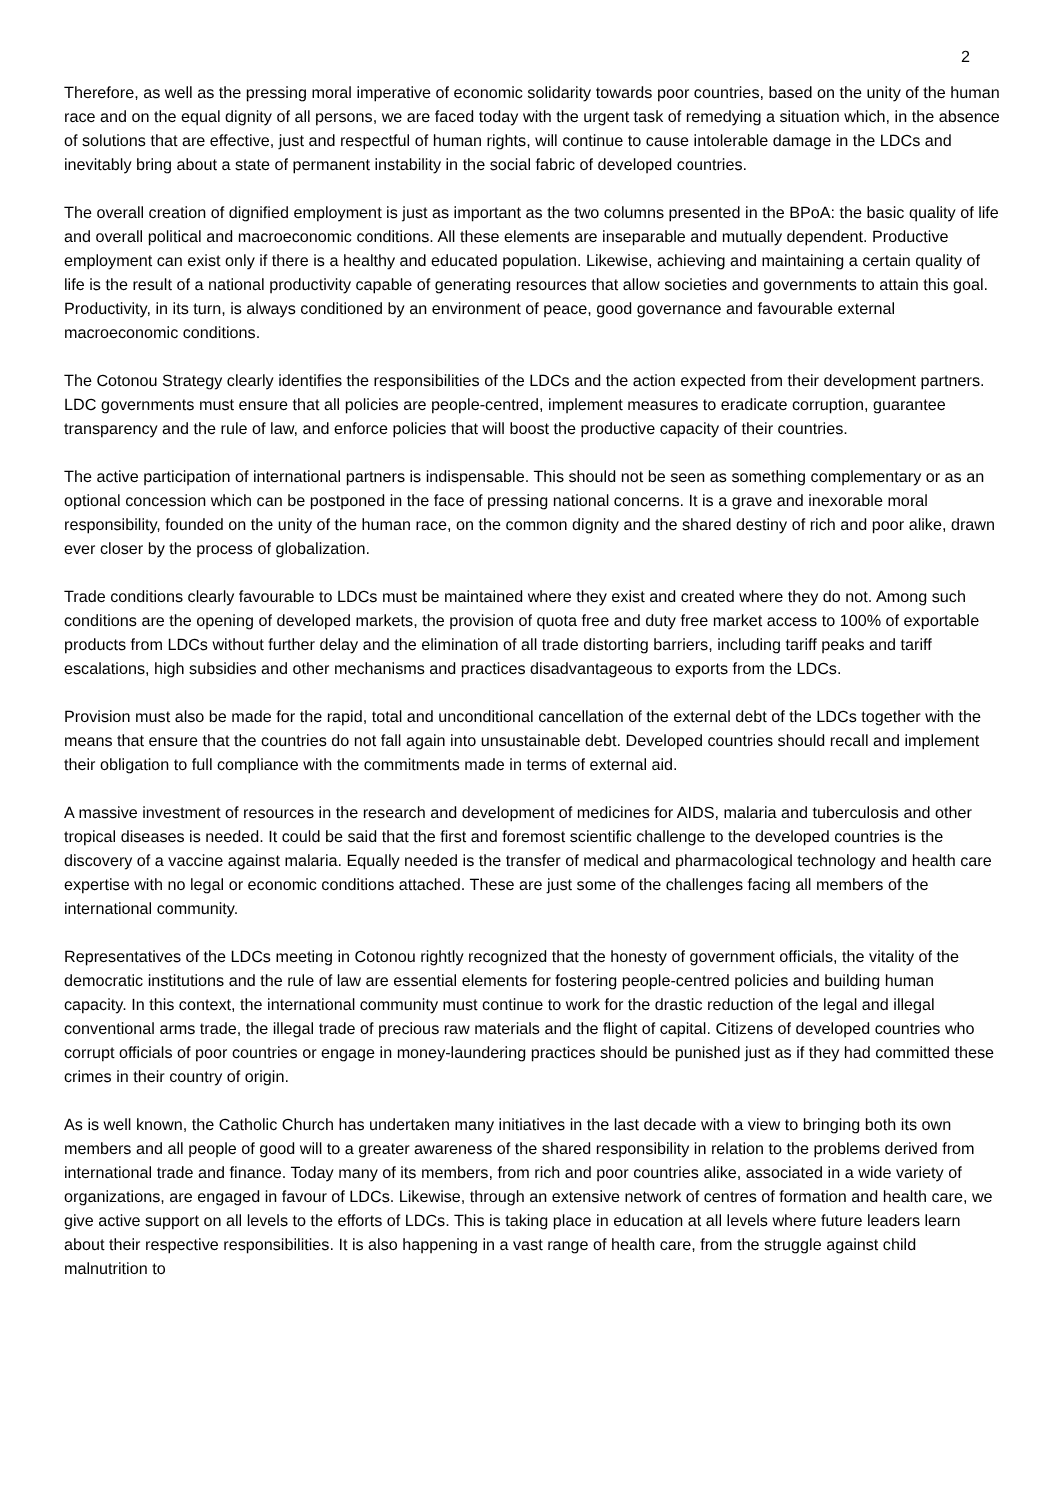2
Therefore, as well as the pressing moral imperative of economic solidarity towards poor countries, based on the unity of the human race and on the equal dignity of all persons, we are faced today with the urgent task of remedying a situation which, in the absence of solutions that are effective, just and respectful of human rights, will continue to cause intolerable damage in the LDCs and inevitably bring about a state of permanent instability in the social fabric of developed countries.
The overall creation of dignified employment is just as important as the two columns presented in the BPoA: the basic quality of life and overall political and macroeconomic conditions. All these elements are inseparable and mutually dependent. Productive employment can exist only if there is a healthy and educated population. Likewise, achieving and maintaining a certain quality of life is the result of a national productivity capable of generating resources that allow societies and governments to attain this goal. Productivity, in its turn, is always conditioned by an environment of peace, good governance and favourable external macroeconomic conditions.
The Cotonou Strategy clearly identifies the responsibilities of the LDCs and the action expected from their development partners. LDC governments must ensure that all policies are people-centred, implement measures to eradicate corruption, guarantee transparency and the rule of law, and enforce policies that will boost the productive capacity of their countries.
The active participation of international partners is indispensable. This should not be seen as something complementary or as an optional concession which can be postponed in the face of pressing national concerns. It is a grave and inexorable moral responsibility, founded on the unity of the human race, on the common dignity and the shared destiny of rich and poor alike, drawn ever closer by the process of globalization.
Trade conditions clearly favourable to LDCs must be maintained where they exist and created where they do not. Among such conditions are the opening of developed markets, the provision of quota free and duty free market access to 100% of exportable products from LDCs without further delay and the elimination of all trade distorting barriers, including tariff peaks and tariff escalations, high subsidies and other mechanisms and practices disadvantageous to exports from the LDCs.
Provision must also be made for the rapid, total and unconditional cancellation of the external debt of the LDCs together with the means that ensure that the countries do not fall again into unsustainable debt. Developed countries should recall and implement their obligation to full compliance with the commitments made in terms of external aid.
A massive investment of resources in the research and development of medicines for AIDS, malaria and tuberculosis and other tropical diseases is needed. It could be said that the first and foremost scientific challenge to the developed countries is the discovery of a vaccine against malaria. Equally needed is the transfer of medical and pharmacological technology and health care expertise with no legal or economic conditions attached. These are just some of the challenges facing all members of the international community.
Representatives of the LDCs meeting in Cotonou rightly recognized that the honesty of government officials, the vitality of the democratic institutions and the rule of law are essential elements for fostering people-centred policies and building human capacity. In this context, the international community must continue to work for the drastic reduction of the legal and illegal conventional arms trade, the illegal trade of precious raw materials and the flight of capital. Citizens of developed countries who corrupt officials of poor countries or engage in money-laundering practices should be punished just as if they had committed these crimes in their country of origin.
As is well known, the Catholic Church has undertaken many initiatives in the last decade with a view to bringing both its own members and all people of good will to a greater awareness of the shared responsibility in relation to the problems derived from international trade and finance. Today many of its members, from rich and poor countries alike, associated in a wide variety of organizations, are engaged in favour of LDCs. Likewise, through an extensive network of centres of formation and health care, we give active support on all levels to the efforts of LDCs. This is taking place in education at all levels where future leaders learn about their respective responsibilities. It is also happening in a vast range of health care, from the struggle against child malnutrition to